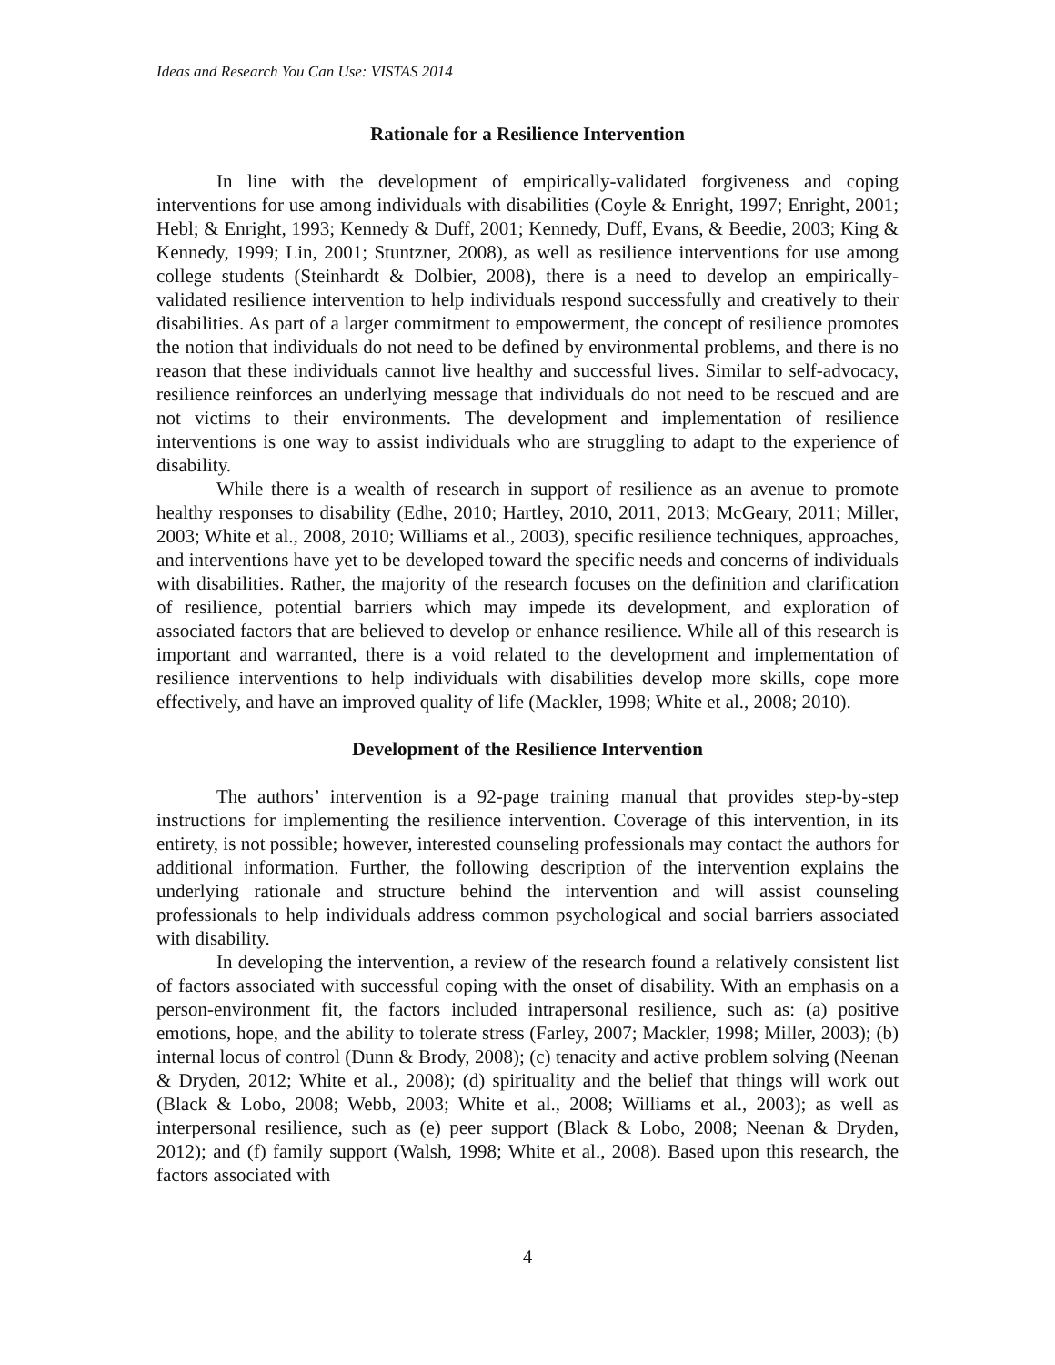Ideas and Research You Can Use: VISTAS 2014
Rationale for a Resilience Intervention
In line with the development of empirically-validated forgiveness and coping interventions for use among individuals with disabilities (Coyle & Enright, 1997; Enright, 2001; Hebl; & Enright, 1993; Kennedy & Duff, 2001; Kennedy, Duff, Evans, & Beedie, 2003; King & Kennedy, 1999; Lin, 2001; Stuntzner, 2008), as well as resilience interventions for use among college students (Steinhardt & Dolbier, 2008), there is a need to develop an empirically-validated resilience intervention to help individuals respond successfully and creatively to their disabilities. As part of a larger commitment to empowerment, the concept of resilience promotes the notion that individuals do not need to be defined by environmental problems, and there is no reason that these individuals cannot live healthy and successful lives. Similar to self-advocacy, resilience reinforces an underlying message that individuals do not need to be rescued and are not victims to their environments. The development and implementation of resilience interventions is one way to assist individuals who are struggling to adapt to the experience of disability.
While there is a wealth of research in support of resilience as an avenue to promote healthy responses to disability (Edhe, 2010; Hartley, 2010, 2011, 2013; McGeary, 2011; Miller, 2003; White et al., 2008, 2010; Williams et al., 2003), specific resilience techniques, approaches, and interventions have yet to be developed toward the specific needs and concerns of individuals with disabilities. Rather, the majority of the research focuses on the definition and clarification of resilience, potential barriers which may impede its development, and exploration of associated factors that are believed to develop or enhance resilience. While all of this research is important and warranted, there is a void related to the development and implementation of resilience interventions to help individuals with disabilities develop more skills, cope more effectively, and have an improved quality of life (Mackler, 1998; White et al., 2008; 2010).
Development of the Resilience Intervention
The authors’ intervention is a 92-page training manual that provides step-by-step instructions for implementing the resilience intervention. Coverage of this intervention, in its entirety, is not possible; however, interested counseling professionals may contact the authors for additional information. Further, the following description of the intervention explains the underlying rationale and structure behind the intervention and will assist counseling professionals to help individuals address common psychological and social barriers associated with disability.
In developing the intervention, a review of the research found a relatively consistent list of factors associated with successful coping with the onset of disability. With an emphasis on a person-environment fit, the factors included intrapersonal resilience, such as: (a) positive emotions, hope, and the ability to tolerate stress (Farley, 2007; Mackler, 1998; Miller, 2003); (b) internal locus of control (Dunn & Brody, 2008); (c) tenacity and active problem solving (Neenan & Dryden, 2012; White et al., 2008); (d) spirituality and the belief that things will work out (Black & Lobo, 2008; Webb, 2003; White et al., 2008; Williams et al., 2003); as well as interpersonal resilience, such as (e) peer support (Black & Lobo, 2008; Neenan & Dryden, 2012); and (f) family support (Walsh, 1998; White et al., 2008). Based upon this research, the factors associated with
4